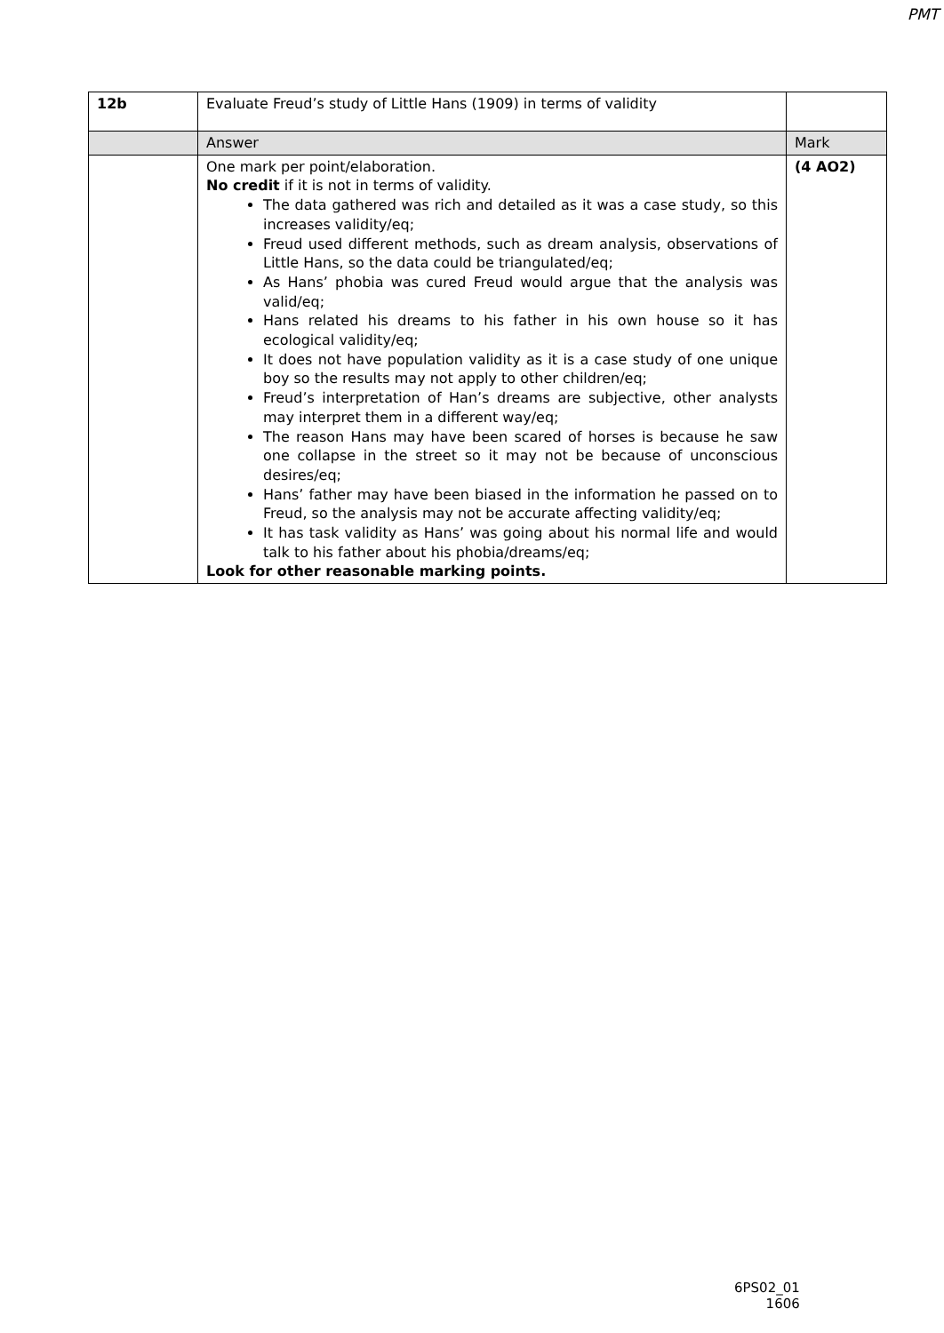PMT
| 12b | Evaluate Freud’s study of Little Hans (1909) in terms of validity | |
| | Answer | Mark |
| | One mark per point/elaboration. No credit if it is not in terms of validity. The data gathered was rich and detailed as it was a case study, so this increases validity/eq; Freud used different methods, such as dream analysis, observations of Little Hans, so the data could be triangulated/eq; As Hans’ phobia was cured Freud would argue that the analysis was valid/eq; Hans related his dreams to his father in his own house so it has ecological validity/eq; It does not have population validity as it is a case study of one unique boy so the results may not apply to other children/eq; Freud’s interpretation of Han’s dreams are subjective, other analysts may interpret them in a different way/eq; The reason Hans may have been scared of horses is because he saw one collapse in the street so it may not be because of unconscious desires/eq; Hans’ father may have been biased in the information he passed on to Freud, so the analysis may not be accurate affecting validity/eq; It has task validity as Hans’ was going about his normal life and would talk to his father about his phobia/dreams/eq; Look for other reasonable marking points. | (4 AO2) |
6PS02_01
1606